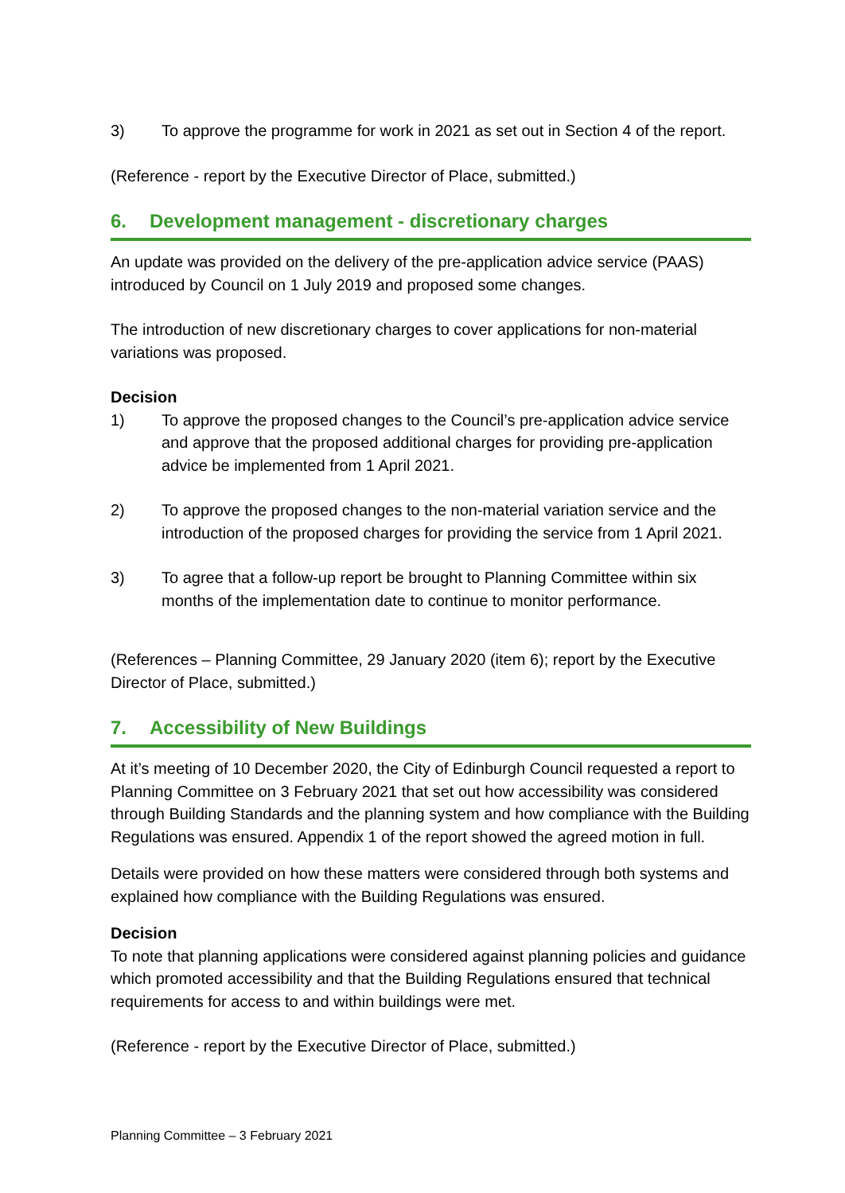3) To approve the programme for work in 2021 as set out in Section 4 of the report.
(Reference - report by the Executive Director of Place, submitted.)
6. Development management - discretionary charges
An update was provided on the delivery of the pre-application advice service (PAAS) introduced by Council on 1 July 2019 and proposed some changes.
The introduction of new discretionary charges to cover applications for non-material variations was proposed.
Decision
1) To approve the proposed changes to the Council’s pre-application advice service and approve that the proposed additional charges for providing pre-application advice be implemented from 1 April 2021.
2) To approve the proposed changes to the non-material variation service and the introduction of the proposed charges for providing the service from 1 April 2021.
3) To agree that a follow-up report be brought to Planning Committee within six months of the implementation date to continue to monitor performance.
(References – Planning Committee, 29 January 2020 (item 6); report by the Executive Director of Place, submitted.)
7. Accessibility of New Buildings
At it’s meeting of 10 December 2020, the City of Edinburgh Council requested a report to Planning Committee on 3 February 2021 that set out how accessibility was considered through Building Standards and the planning system and how compliance with the Building Regulations was ensured. Appendix 1 of the report showed the agreed motion in full.
Details were provided on how these matters were considered through both systems and explained how compliance with the Building Regulations was ensured.
Decision
To note that planning applications were considered against planning policies and guidance which promoted accessibility and that the Building Regulations ensured that technical requirements for access to and within buildings were met.
(Reference - report by the Executive Director of Place, submitted.)
Planning Committee – 3 February 2021